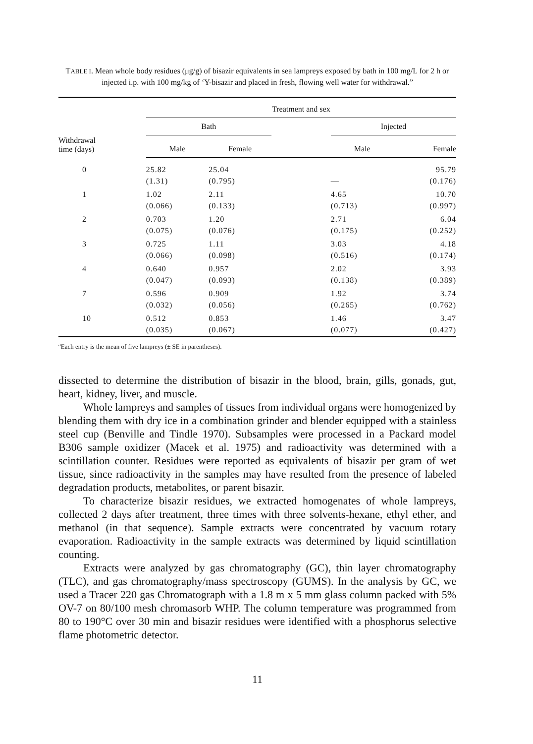TABLE I. Mean whole body residues (μg/g) of bisazir equivalents in sea lampreys exposed by bath in 100 mg/L for 2 h or injected i.p. with 100 mg/kg of ‘Y-bisazir and placed in fresh, flowing well water for withdrawal.”
| | Treatment and sex | | | | |
| --- | --- | --- | --- | --- | --- |
| Withdrawal time (days) | Bath | | | Injected | |
| | Male | Female | | Male | Female |
| 0 | 25.82 (1.31) | 25.04 (0.795) | | — | 95.79 (0.176) |
| 1 | 1.02 (0.066) | 2.11 (0.133) | | 4.65 (0.713) | 10.70 (0.997) |
| 2 | 0.703 (0.075) | 1.20 (0.076) | | 2.71 (0.175) | 6.04 (0.252) |
| 3 | 0.725 (0.066) | 1.11 (0.098) | | 3.03 (0.516) | 4.18 (0.174) |
| 4 | 0.640 (0.047) | 0.957 (0.093) | | 2.02 (0.138) | 3.93 (0.389) |
| 7 | 0.596 (0.032) | 0.909 (0.056) | | 1.92 (0.265) | 3.74 (0.762) |
| 10 | 0.512 (0.035) | 0.853 (0.067) | | 1.46 (0.077) | 3.47 (0.427) |
<sup>a</sup> Each entry is the mean of five lampreys (± SE in parentheses).
dissected to determine the distribution of bisazir in the blood, brain, gills, gonads, gut, heart, kidney, liver, and muscle.
Whole lampreys and samples of tissues from individual organs were homogenized by blending them with dry ice in a combination grinder and blender equipped with a stainless steel cup (Benville and Tindle 1970). Subsamples were processed in a Packard model B306 sample oxidizer (Macek et al. 1975) and radioactivity was determined with a scintillation counter. Residues were reported as equivalents of bisazir per gram of wet tissue, since radioactivity in the samples may have resulted from the presence of labeled degradation products, metabolites, or parent bisazir.
To characterize bisazir residues, we extracted homogenates of whole lampreys, collected 2 days after treatment, three times with three solvents-hexane, ethyl ether, and methanol (in that sequence). Sample extracts were concentrated by vacuum rotary evaporation. Radioactivity in the sample extracts was determined by liquid scintillation counting.
Extracts were analyzed by gas chromatography (GC), thin layer chromatography (TLC), and gas chromatography/mass spectroscopy (GUMS). In the analysis by GC, we used a Tracer 220 gas Chromatograph with a 1.8 m x 5 mm glass column packed with 5% OV-7 on 80/100 mesh chromasorb WHP. The column temperature was programmed from 80 to 190°C over 30 min and bisazir residues were identified with a phosphorus selective flame photometric detector.
11